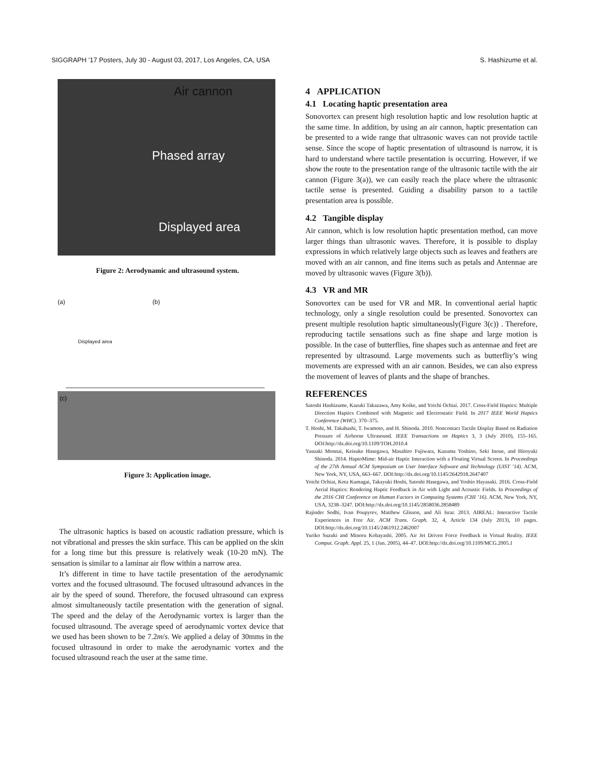SIGGRAPH ’17 Posters, July 30 - August 03, 2017, Los Angeles, CA, USA S. Hashizume et al.
Air cannon
Phased array
Displayed area
Figure 2: Aerodynamic and ultrasound system.
(a) (b)
Displayed area
(c)
Figure 3: Application image.
The ultrasonic haptics is based on acoustic radiation pressure, which is not vibrational and presses the skin surface. This can be applied on the skin for a long time but this pressure is relatively weak (10-20 mN). The sensation is similar to a laminar air flow within a narrow area.
It’s different in time to have tactile presentation of the aerodynamic vortex and the focused ultrasound. The focused ultrasound advances in the air by the speed of sound. Therefore, the focused ultrasound can express almost simultaneously tactile presentation with the generation of signal. The speed and the delay of the Aerodynamic vortex is larger than the focused ultrasound. The average speed of aerodynamic vortex device that we used has been shown to be 7.2m/s. We applied a delay of 30mms in the focused ultrasound in order to make the aerodynamic vortex and the focused ultrasound reach the user at the same time.
4 APPLICATION
4.1 Locating haptic presentation area
Sonovortex can present high resolution haptic and low resolution haptic at the same time. In addition, by using an air cannon, haptic presentation can be presented to a wide range that ultrasonic waves can not provide tactile sense. Since the scope of haptic presentation of ultrasound is narrow, it is hard to understand where tactile presentation is occurring. However, if we show the route to the presentation range of the ultrasonic tactile with the air cannon (Figure 3(a)), we can easily reach the place where the ultrasonic tactile sense is presented. Guiding a disability parson to a tactile presentation area is possible.
4.2 Tangible display
Air cannon, which is low resolution haptic presentation method, can move larger things than ultrasonic waves. Therefore, it is possible to display expressions in which relatively large objects such as leaves and feathers are moved with an air cannon, and fine items such as petals and Antennae are moved by ultrasonic waves (Figure 3(b)).
4.3 VR and MR
Sonovortex can be used for VR and MR. In conventional aerial haptic technology, only a single resolution could be presented. Sonovortex can present multiple resolution haptic simultaneously(Figure 3(c)) . Therefore, reproducing tactile sensations such as fine shape and large motion is possible. In the case of butterflies, fine shapes such as antennae and feet are represented by ultrasound. Large movements such as butterfliy’s wing movements are expressed with an air cannon. Besides, we can also express the movement of leaves of plants and the shape of branches.
REFERENCES
Satoshi Hashizume, Kazuki Takazawa, Amy Koike, and Yoichi Ochiai. 2017. Cross-Field Haptics: Multiple Direction Haptics Combined with Magnetic and Electrostatic Field. In 2017 IEEE World Haptics Conference (WHC). 370–375.
T. Hoshi, M. Takahashi, T. Iwamoto, and H. Shinoda. 2010. Noncontact Tactile Display Based on Radiation Pressure of Airborne Ultrasound. IEEE Transactions on Haptics 3, 3 (July 2010), 155–165. DOI:http://dx.doi.org/10.1109/TOH.2010.4
Yasuaki Monnai, Keisuke Hasegawa, Masahiro Fujiwara, Kazuma Yoshino, Seki Inoue, and Hiroyuki Shinoda. 2014. HaptoMime: Mid-air Haptic Interaction with a Floating Virtual Screen. In Proceedings of the 27th Annual ACM Symposium on User Interface Software and Technology (UIST ’14). ACM, New York, NY, USA, 663–667. DOI:http://dx.doi.org/10.1145/2642918.2647407
Yoichi Ochiai, Kota Kumagai, Takayuki Hoshi, Satoshi Hasegawa, and Yoshio Hayasaki. 2016. Cross-Field Aerial Haptics: Rendering Haptic Feedback in Air with Light and Acoustic Fields. In Proceedings of the 2016 CHI Conference on Human Factors in Computing Systems (CHI ’16). ACM, New York, NY, USA, 3238–3247. DOI:http://dx.doi.org/10.1145/2858036.2858489
Rajinder Sodhi, Ivan Poupyrev, Matthew Glisson, and Ali Israr. 2013. AIREAL: Interactive Tactile Experiences in Free Air. ACM Trans. Graph. 32, 4, Article 134 (July 2013), 10 pages. DOI:http://dx.doi.org/10.1145/2461912.2462007
Yuriko Suzuki and Minoru Kobayashi. 2005. Air Jet Driven Force Feedback in Virtual Reality. IEEE Comput. Graph. Appl. 25, 1 (Jan. 2005), 44–47. DOI:http://dx.doi.org/10.1109/MCG.2005.1